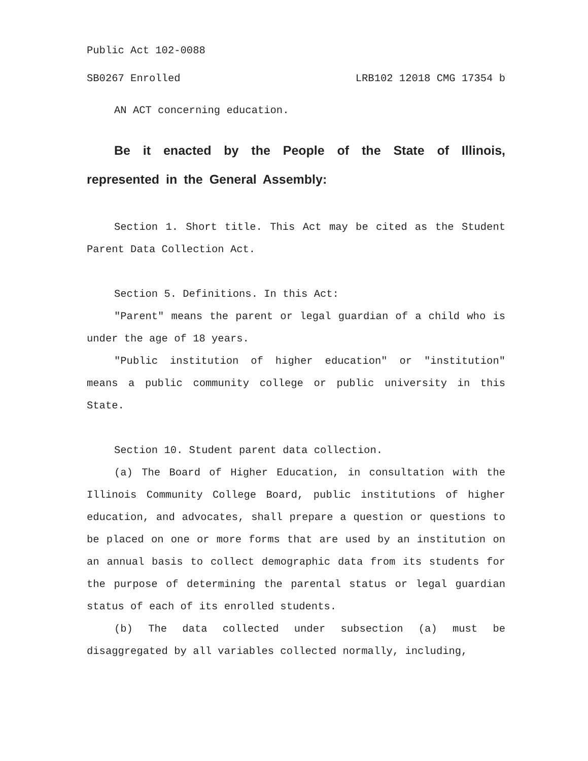Public Act 102-0088
SB0267 Enrolled LRB102 12018 CMG 17354 b
AN ACT concerning education.
Be it enacted by the People of the State of Illinois, represented in the General Assembly:
Section 1. Short title. This Act may be cited as the Student Parent Data Collection Act.
Section 5. Definitions. In this Act:
"Parent" means the parent or legal guardian of a child who is under the age of 18 years.
"Public institution of higher education" or "institution" means a public community college or public university in this State.
Section 10. Student parent data collection.
(a) The Board of Higher Education, in consultation with the Illinois Community College Board, public institutions of higher education, and advocates, shall prepare a question or questions to be placed on one or more forms that are used by an institution on an annual basis to collect demographic data from its students for the purpose of determining the parental status or legal guardian status of each of its enrolled students.
(b) The data collected under subsection (a) must be disaggregated by all variables collected normally, including,